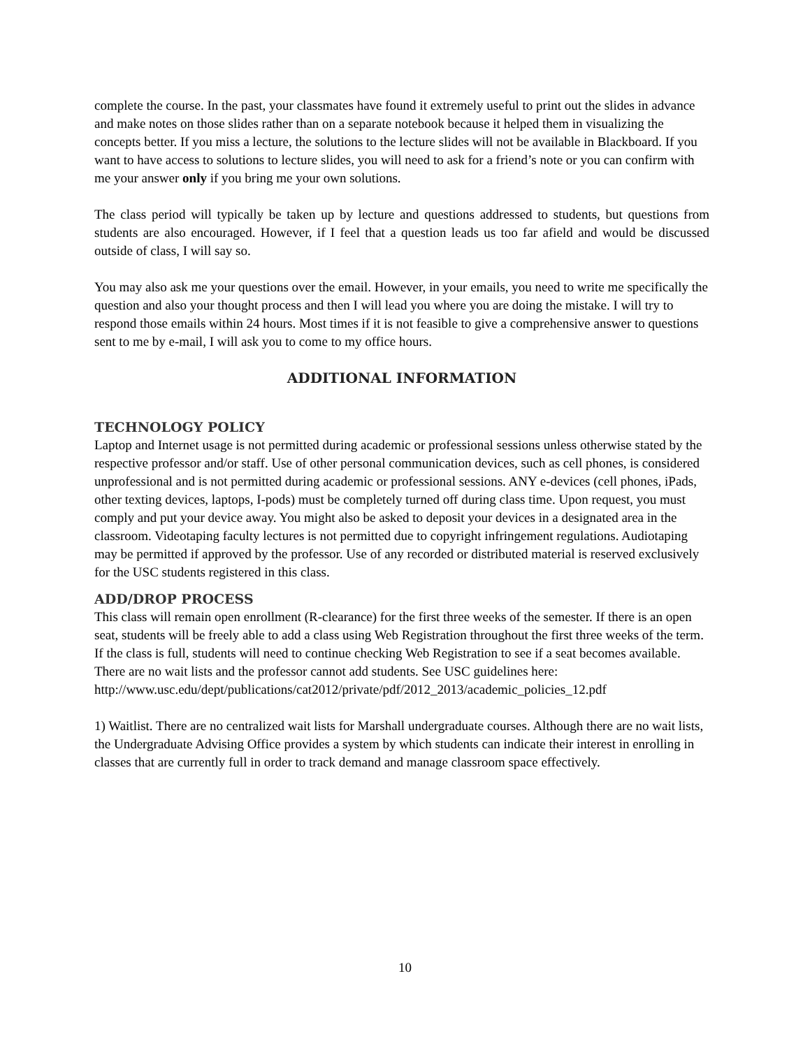complete the course. In the past, your classmates have found it extremely useful to print out the slides in advance and make notes on those slides rather than on a separate notebook because it helped them in visualizing the concepts better. If you miss a lecture, the solutions to the lecture slides will not be available in Blackboard. If you want to have access to solutions to lecture slides, you will need to ask for a friend’s note or you can confirm with me your answer only if you bring me your own solutions.
The class period will typically be taken up by lecture and questions addressed to students, but questions from students are also encouraged. However, if I feel that a question leads us too far afield and would be discussed outside of class, I will say so.
You may also ask me your questions over the email. However, in your emails, you need to write me specifically the question and also your thought process and then I will lead you where you are doing the mistake. I will try to respond those emails within 24 hours. Most times if it is not feasible to give a comprehensive answer to questions sent to me by e-mail, I will ask you to come to my office hours.
ADDITIONAL INFORMATION
TECHNOLOGY POLICY
Laptop and Internet usage is not permitted during academic or professional sessions unless otherwise stated by the respective professor and/or staff. Use of other personal communication devices, such as cell phones, is considered unprofessional and is not permitted during academic or professional sessions. ANY e-devices (cell phones, iPads, other texting devices, laptops, I-pods) must be completely turned off during class time. Upon request, you must comply and put your device away. You might also be asked to deposit your devices in a designated area in the classroom. Videotaping faculty lectures is not permitted due to copyright infringement regulations. Audiotaping may be permitted if approved by the professor. Use of any recorded or distributed material is reserved exclusively for the USC students registered in this class.
ADD/DROP PROCESS
This class will remain open enrollment (R-clearance) for the first three weeks of the semester. If there is an open seat, students will be freely able to add a class using Web Registration throughout the first three weeks of the term. If the class is full, students will need to continue checking Web Registration to see if a seat becomes available. There are no wait lists and the professor cannot add students. See USC guidelines here: http://www.usc.edu/dept/publications/cat2012/private/pdf/2012_2013/academic_policies_12.pdf
1) Waitlist. There are no centralized wait lists for Marshall undergraduate courses. Although there are no wait lists, the Undergraduate Advising Office provides a system by which students can indicate their interest in enrolling in classes that are currently full in order to track demand and manage classroom space effectively.
10